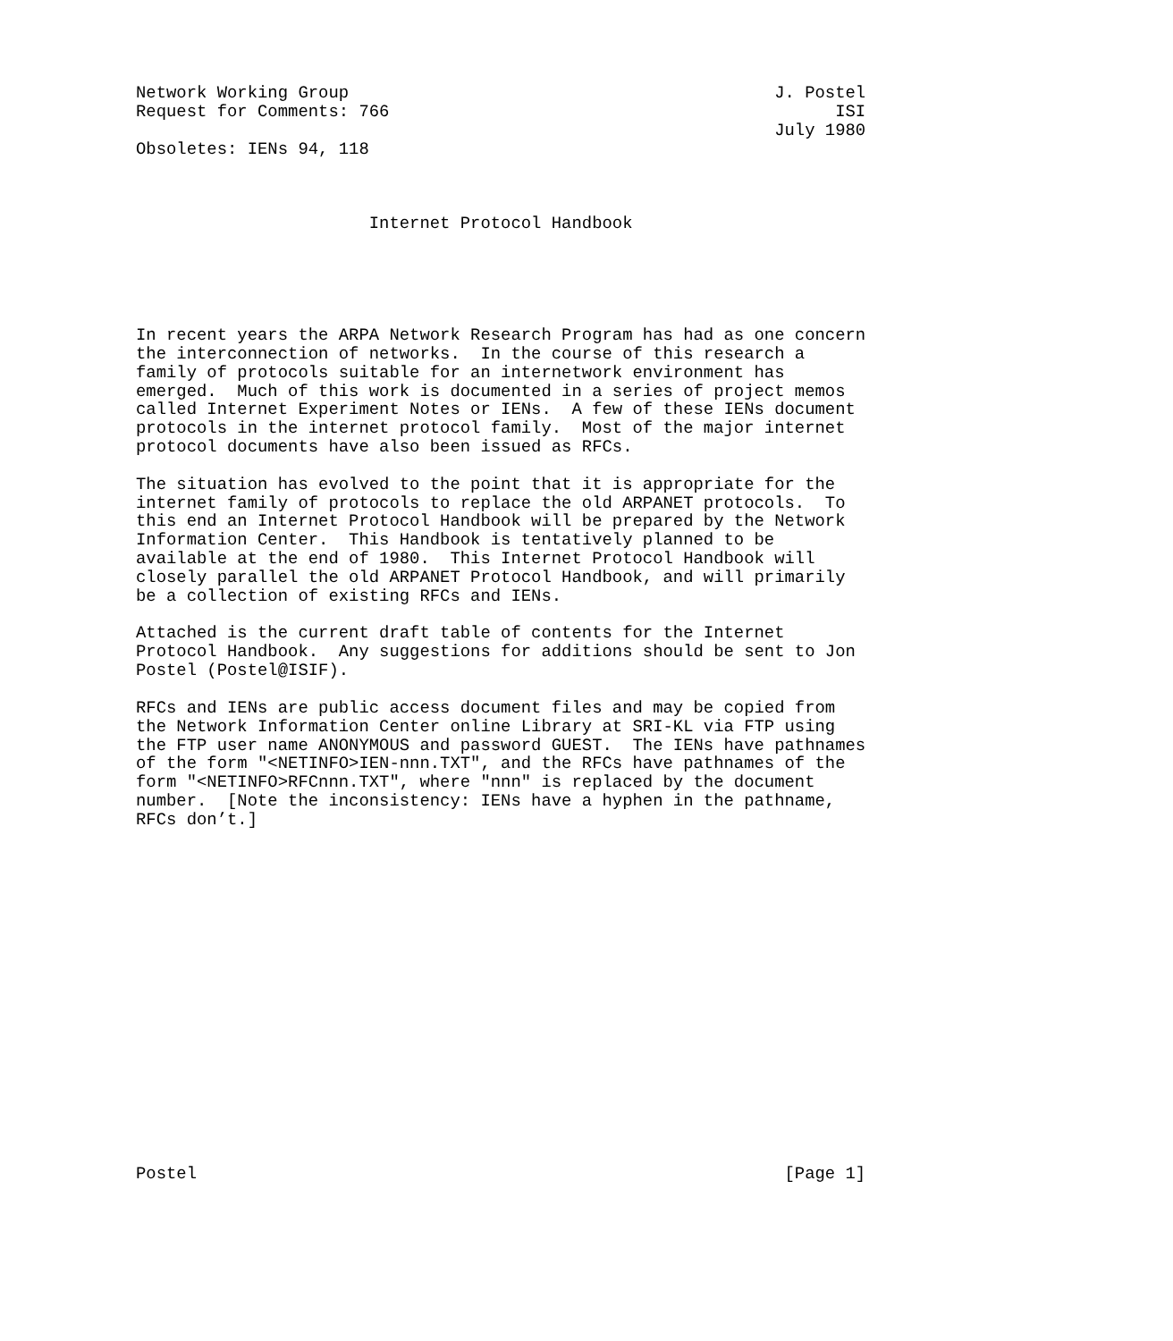Network Working Group                                          J. Postel
Request for Comments: 766                                            ISI
                                                               July 1980
Obsoletes: IENs 94, 118



                       Internet Protocol Handbook





In recent years the ARPA Network Research Program has had as one concern
the interconnection of networks.  In the course of this research a
family of protocols suitable for an internetwork environment has
emerged.  Much of this work is documented in a series of project memos
called Internet Experiment Notes or IENs.  A few of these IENs document
protocols in the internet protocol family.  Most of the major internet
protocol documents have also been issued as RFCs.

The situation has evolved to the point that it is appropriate for the
internet family of protocols to replace the old ARPANET protocols.  To
this end an Internet Protocol Handbook will be prepared by the Network
Information Center.  This Handbook is tentatively planned to be
available at the end of 1980.  This Internet Protocol Handbook will
closely parallel the old ARPANET Protocol Handbook, and will primarily
be a collection of existing RFCs and IENs.

Attached is the current draft table of contents for the Internet
Protocol Handbook.  Any suggestions for additions should be sent to Jon
Postel (Postel@ISIF).

RFCs and IENs are public access document files and may be copied from
the Network Information Center online Library at SRI-KL via FTP using
the FTP user name ANONYMOUS and password GUEST.  The IENs have pathnames
of the form "<NETINFO>IEN-nnn.TXT", and the RFCs have pathnames of the
form "<NETINFO>RFCnnn.TXT", where "nnn" is replaced by the document
number.  [Note the inconsistency: IENs have a hyphen in the pathname,
RFCs don’t.]


















Postel                                                          [Page 1]